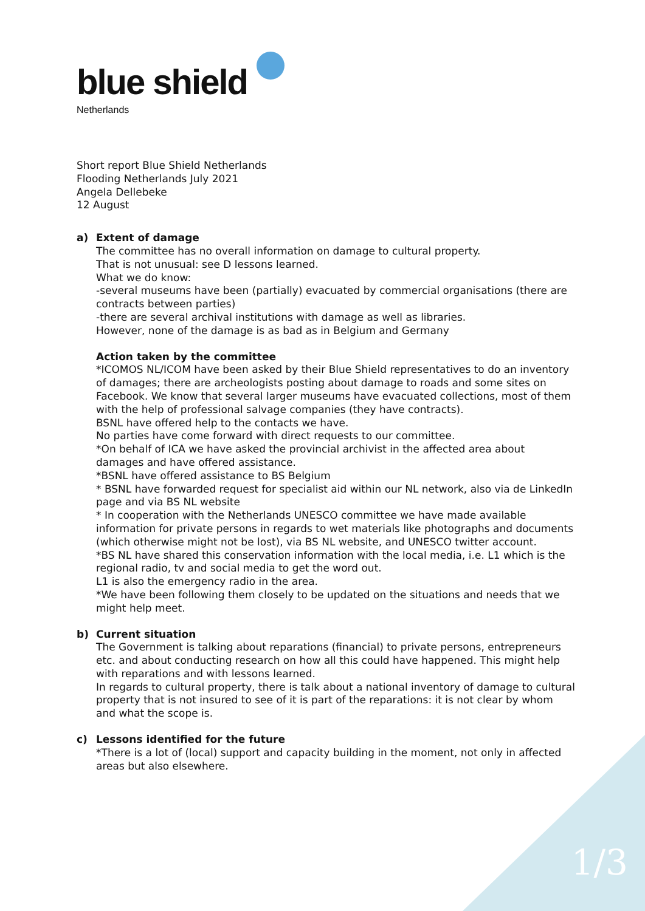blue shield
Netherlands
Short report Blue Shield Netherlands
Flooding Netherlands July 2021
Angela Dellebeke
12 August
a) Extent of damage
The committee has no overall information on damage to cultural property.
That is not unusual: see D lessons learned.
What we do know:
-several museums have been (partially) evacuated by commercial organisations (there are contracts between parties)
-there are several archival institutions with damage as well as libraries.
However, none of the damage is as bad as in Belgium and Germany
Action taken by the committee
*ICOMOS NL/ICOM have been asked by their Blue Shield representatives to do an inventory of damages; there are archeologists posting about damage to roads and some sites on Facebook. We know that several larger museums have evacuated collections, most of them with the help of professional salvage companies (they have contracts).
BSNL have offered help to the contacts we have.
No parties have come forward with direct requests to our committee.
*On behalf of ICA we have asked the provincial archivist in the affected area about damages and have offered assistance.
*BSNL have offered assistance to BS Belgium
* BSNL have forwarded request for specialist aid within our NL network, also via de LinkedIn page and via BS NL website
* In cooperation with the Netherlands UNESCO committee we have made available information for private persons in regards to wet materials like photographs and documents (which otherwise might not be lost), via BS NL website, and UNESCO twitter account.
*BS NL have shared this conservation information with the local media, i.e. L1 which is the regional radio, tv and social media to get the word out.
L1 is also the emergency radio in the area.
*We have been following them closely to be updated on the situations and needs that we might help meet.
b) Current situation
The Government is talking about reparations (financial) to private persons, entrepreneurs etc. and about conducting research on how all this could have happened. This might help with reparations and with lessons learned.
In regards to cultural property, there is talk about a national inventory of damage to cultural property that is not insured to see of it is part of the reparations: it is not clear by whom and what the scope is.
c) Lessons identified for the future
*There is a lot of (local) support and capacity building in the moment, not only in affected areas but also elsewhere.
1/3